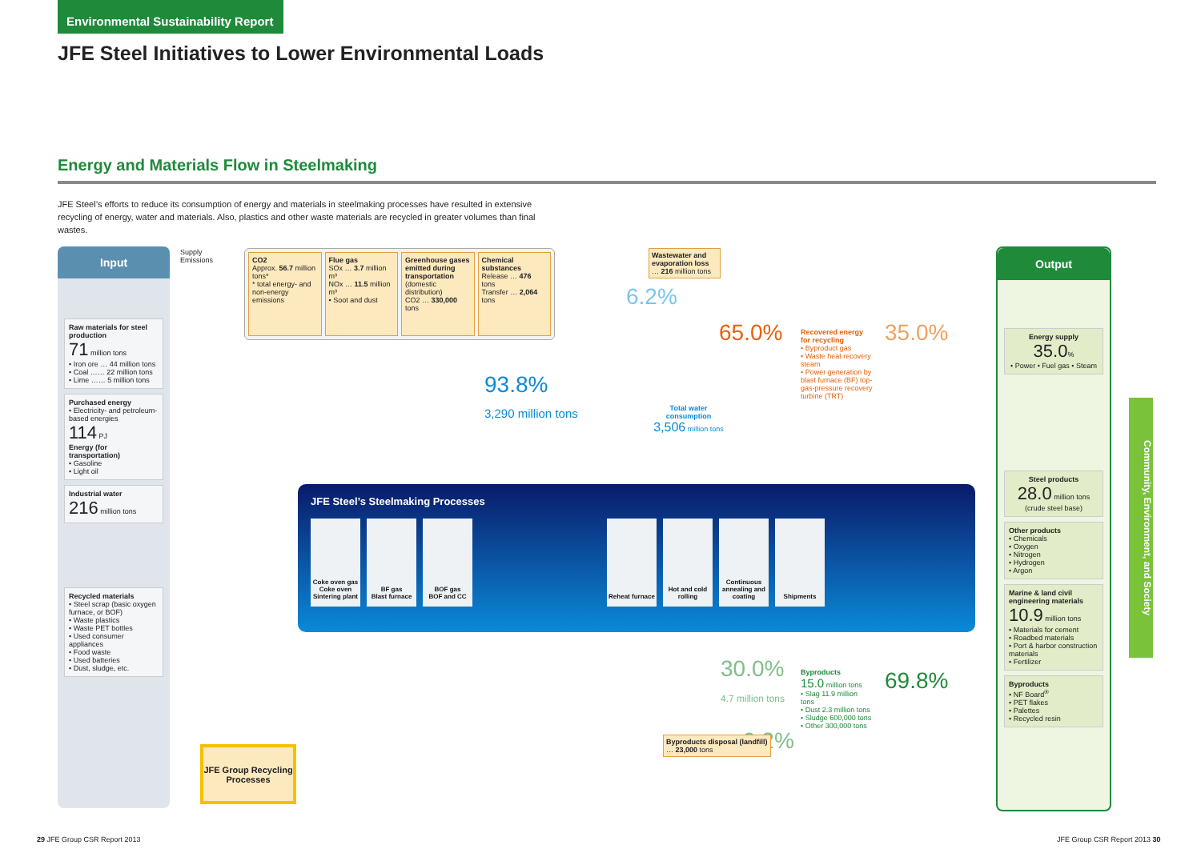Environmental Sustainability Report
JFE Steel Initiatives to Lower Environmental Loads
Energy and Materials Flow in Steelmaking
JFE Steel’s efforts to reduce its consumption of energy and materials in steelmaking processes have resulted in extensive recycling of energy, water and materials. Also, plastics and other waste materials are recycled in greater volumes than final wastes.
Input
Raw materials for steel production
71 million tons
• Iron ore … 44 million tons
• Coal …… 22 million tons
• Lime …… 5 million tons
Purchased energy
• Electricity- and petroleum-based energies
114 PJ
Energy (for transportation)
• Gasoline
• Light oil
Industrial water
216 million tons
Recycled materials
• Steel scrap (basic oxygen furnace, or BOF)
• Waste plastics
• Waste PET bottles
• Used consumer appliances
• Food waste
• Used batteries
• Dust, sludge, etc.
Supply
Emissions
CO2
Approx. 56.7 million tons*
* total energy- and non-energy emissions
Flue gas
SOx … 3.7 million m³
NOx … 11.5 million m³
• Soot and dust
Greenhouse gases emitted during transportation (domestic distribution)
CO2 … 330,000 tons
Chemical substances
Release … 476 tons
Transfer … 2,064 tons
Wastewater and evaporation loss … 216 million tons
6.2%
65.0% 35.0%
Recovered energy for recycling
• Byproduct gas
• Waste heat recovery steam
• Power generation by blast furnace (BF) top-gas-pressure recovery turbine (TRT)
93.8%
3,290 million tons
Total water consumption
3,506 million tons
JFE Steel’s Steelmaking Processes
Coke oven gas
Coke oven
Sintering plant
BF gas
Blast furnace
BOF gas
BOF and CC
Reheat furnace
Hot and cold rolling
Continuous annealing and coating
Shipments
30.0%
4.7 million tons
Byproducts
15.0 million tons
• Slag 11.9 million tons
• Dust 2.3 million tons
• Sludge 600,000 tons
• Other 300,000 tons
69.8%
0.2%
Byproducts disposal (landfill)
… 23,000 tons
JFE Group Recycling Processes
Output
Energy supply
35.0%
• Power • Fuel gas • Steam
Steel products
28.0 million tons
(crude steel base)
Other products
• Chemicals
• Oxygen
• Nitrogen
• Hydrogen
• Argon
Marine & land civil engineering materials
10.9 million tons
• Materials for cement
• Roadbed materials
• Port & harbor construction materials
• Fertilizer
Byproducts
• NF Board<sup>®</sup>
• PET flakes
• Palettes
• Recycled resin
Community, Environment, and Society
29 JFE Group CSR Report 2013 JFE Group CSR Report 2013 30